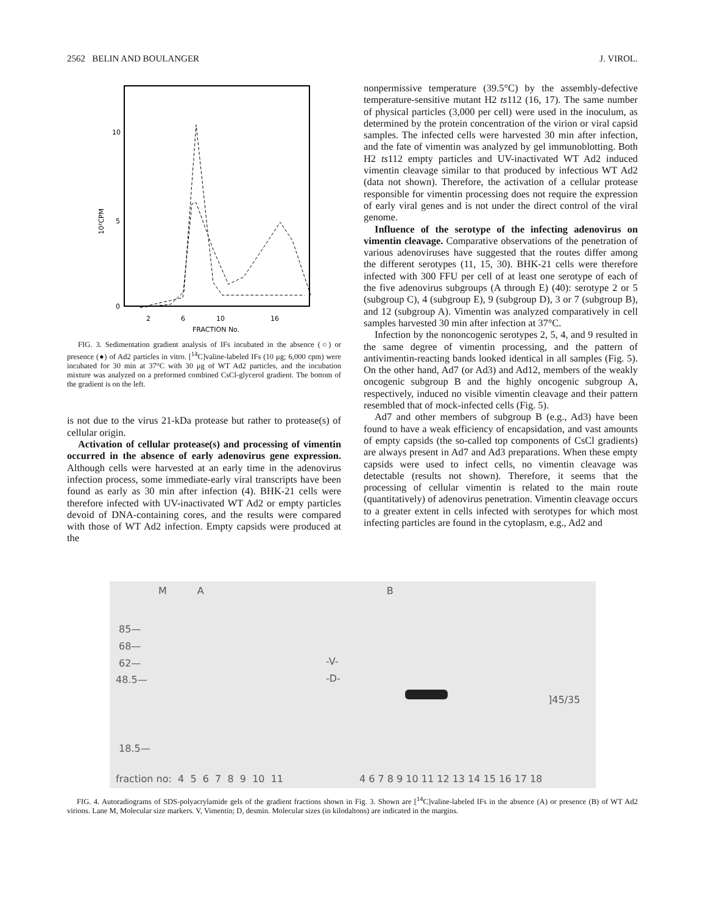2562 BELIN AND BOULANGER J. VIROL.
10
5
0
10²CPM
2
6
10
16
FRACTION No.
FIG. 3. Sedimentation gradient analysis of IFs incubated in the absence (○) or presence (●) of Ad2 particles in vitro. [<sup>14</sup>C]valine-labeled IFs (10 μg; 6,000 cpm) were incubated for 30 min at 37°C with 30 μg of WT Ad2 particles, and the incubation mixture was analyzed on a preformed combined CsCl-glycerol gradient. The bottom of the gradient is on the left.
is not due to the virus 21-kDa protease but rather to protease(s) of cellular origin.
Activation of cellular protease(s) and processing of vimentin occurred in the absence of early adenovirus gene expression. Although cells were harvested at an early time in the adenovirus infection process, some immediate-early viral transcripts have been found as early as 30 min after infection (4). BHK-21 cells were therefore infected with UV-inactivated WT Ad2 or empty particles devoid of DNA-containing cores, and the results were compared with those of WT Ad2 infection. Empty capsids were produced at the
nonpermissive temperature (39.5°C) by the assembly-defective temperature-sensitive mutant H2 ts112 (16, 17). The same number of physical particles (3,000 per cell) were used in the inoculum, as determined by the protein concentration of the virion or viral capsid samples. The infected cells were harvested 30 min after infection, and the fate of vimentin was analyzed by gel immunoblotting. Both H2 ts112 empty particles and UV-inactivated WT Ad2 induced vimentin cleavage similar to that produced by infectious WT Ad2 (data not shown). Therefore, the activation of a cellular protease responsible for vimentin processing does not require the expression of early viral genes and is not under the direct control of the viral genome.
Influence of the serotype of the infecting adenovirus on vimentin cleavage. Comparative observations of the penetration of various adenoviruses have suggested that the routes differ among the different serotypes (11, 15, 30). BHK-21 cells were therefore infected with 300 FFU per cell of at least one serotype of each of the five adenovirus subgroups (A through E) (40): serotype 2 or 5 (subgroup C), 4 (subgroup E), 9 (subgroup D), 3 or 7 (subgroup B), and 12 (subgroup A). Vimentin was analyzed comparatively in cell samples harvested 30 min after infection at 37°C.
Infection by the nononcogenic serotypes 2, 5, 4, and 9 resulted in the same degree of vimentin processing, and the pattern of antivimentin-reacting bands looked identical in all samples (Fig. 5). On the other hand, Ad7 (or Ad3) and Ad12, members of the weakly oncogenic subgroup B and the highly oncogenic subgroup A, respectively, induced no visible vimentin cleavage and their pattern resembled that of mock-infected cells (Fig. 5).
Ad7 and other members of subgroup B (e.g., Ad3) have been found to have a weak efficiency of encapsidation, and vast amounts of empty capsids (the so-called top components of CsCl gradients) are always present in Ad7 and Ad3 preparations. When these empty capsids were used to infect cells, no vimentin cleavage was detectable (results not shown). Therefore, it seems that the processing of cellular vimentin is related to the main route (quantitatively) of adenovirus penetration. Vimentin cleavage occurs to a greater extent in cells infected with serotypes for which most infecting particles are found in the cytoplasm, e.g., Ad2 and
M A B
85—
68—
62—
48.5—
18.5—
-V-
-D-
]45/35
fraction no: 4 5 6 7 8 9 10 11
4 6 7 8 9 10 11 12 13 14 15 16 17 18
FIG. 4. Autoradiograms of SDS-polyacrylamide gels of the gradient fractions shown in Fig. 3. Shown are [<sup>14</sup>C]valine-labeled IFs in the absence (A) or presence (B) of WT Ad2 virions. Lane M, Molecular size markers. V, Vimentin; D, desmin. Molecular sizes (in kilodaltons) are indicated in the margins.